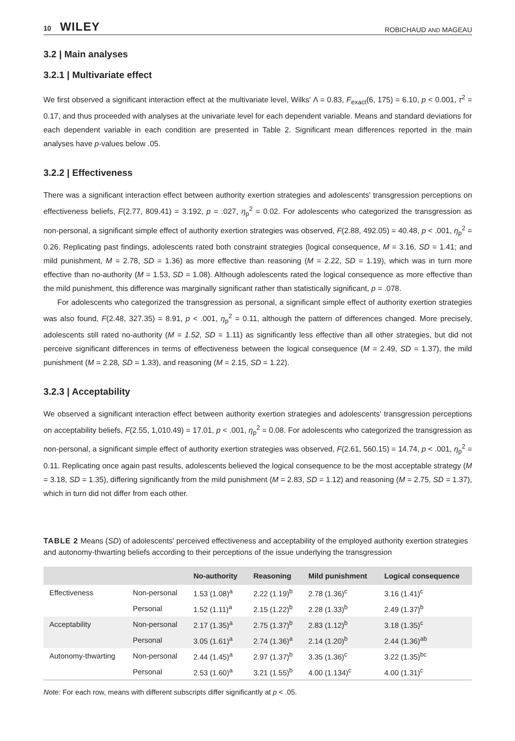10 WILEY ROBICHAUD AND MAGEAU
3.2 | Main analyses
3.2.1 | Multivariate effect
We first observed a significant interaction effect at the multivariate level, Wilks' Λ = 0.83, F<sub>exact</sub>(6, 175) = 6.10, p < 0.001, τ<sup>2</sup> = 0.17, and thus proceeded with analyses at the univariate level for each dependent variable. Means and standard deviations for each dependent variable in each condition are presented in Table 2. Significant mean differences reported in the main analyses have p-values below .05.
3.2.2 | Effectiveness
There was a significant interaction effect between authority exertion strategies and adolescents' transgression perceptions on effectiveness beliefs, F(2.77, 809.41) = 3.192, p = .027, η<sub>p</sub><sup>2</sup> = 0.02. For adolescents who categorized the transgression as non-personal, a significant simple effect of authority exertion strategies was observed, F(2.88, 492.05) = 40.48, p < .001, η<sub>p</sub><sup>2</sup> = 0.26. Replicating past findings, adolescents rated both constraint strategies (logical consequence, M = 3.16, SD = 1.41; and mild punishment, M = 2.78, SD = 1.36) as more effective than reasoning (M = 2.22, SD = 1.19), which was in turn more effective than no-authority (M = 1.53, SD = 1.08). Although adolescents rated the logical consequence as more effective than the mild punishment, this difference was marginally significant rather than statistically significant, p = .078.
For adolescents who categorized the transgression as personal, a significant simple effect of authority exertion strategies was also found, F(2.48, 327.35) = 8.91, p < .001, η<sub>p</sub><sup>2</sup> = 0.11, although the pattern of differences changed. More precisely, adolescents still rated no-authority (M = 1.52, SD = 1.11) as significantly less effective than all other strategies, but did not perceive significant differences in terms of effectiveness between the logical consequence (M = 2.49, SD = 1.37), the mild punishment (M = 2.28, SD = 1.33), and reasoning (M = 2.15, SD = 1.22).
3.2.3 | Acceptability
We observed a significant interaction effect between authority exertion strategies and adolescents' transgression perceptions on acceptability beliefs, F(2.55, 1,010.49) = 17.01, p < .001, η<sub>p</sub><sup>2</sup> = 0.08. For adolescents who categorized the transgression as non-personal, a significant simple effect of authority exertion strategies was observed, F(2.61, 560.15) = 14.74, p < .001, η<sub>p</sub><sup>2</sup> = 0.11. Replicating once again past results, adolescents believed the logical consequence to be the most acceptable strategy (M = 3.18, SD = 1.35), differing significantly from the mild punishment (M = 2.83, SD = 1.12) and reasoning (M = 2.75, SD = 1.37), which in turn did not differ from each other.
TABLE 2 Means (SD) of adolescents' perceived effectiveness and acceptability of the employed authority exertion strategies and autonomy-thwarting beliefs according to their perceptions of the issue underlying the transgression
| | | No-authority | Reasoning | Mild punishment | Logical consequence |
| --- | --- | --- | --- | --- | --- |
| Effectiveness | Non-personal | 1.53 (1.08)<sup>a</sup> | 2.22 (1.19)<sup>b</sup> | 2.78 (1.36)<sup>c</sup> | 3.16 (1.41)<sup>c</sup> |
| | Personal | 1.52 (1.11)<sup>a</sup> | 2.15 (1.22)<sup>b</sup> | 2.28 (1.33)<sup>b</sup> | 2.49 (1.37)<sup>b</sup> |
| Acceptability | Non-personal | 2.17 (1.35)<sup>a</sup> | 2.75 (1.37)<sup>b</sup> | 2.83 (1.12)<sup>b</sup> | 3.18 (1.35)<sup>c</sup> |
| | Personal | 3.05 (1.61)<sup>a</sup> | 2.74 (1.36)<sup>a</sup> | 2.14 (1.20)<sup>b</sup> | 2.44 (1.36)<sup>ab</sup> |
| Autonomy-thwarting | Non-personal | 2.44 (1.45)<sup>a</sup> | 2.97 (1.37)<sup>b</sup> | 3.35 (1.36)<sup>c</sup> | 3.22 (1.35)<sup>bc</sup> |
| | Personal | 2.53 (1.60)<sup>a</sup> | 3.21 (1.55)<sup>b</sup> | 4.00 (1.134)<sup>c</sup> | 4.00 (1.31)<sup>c</sup> |
Note: For each row, means with different subscripts differ significantly at p < .05.